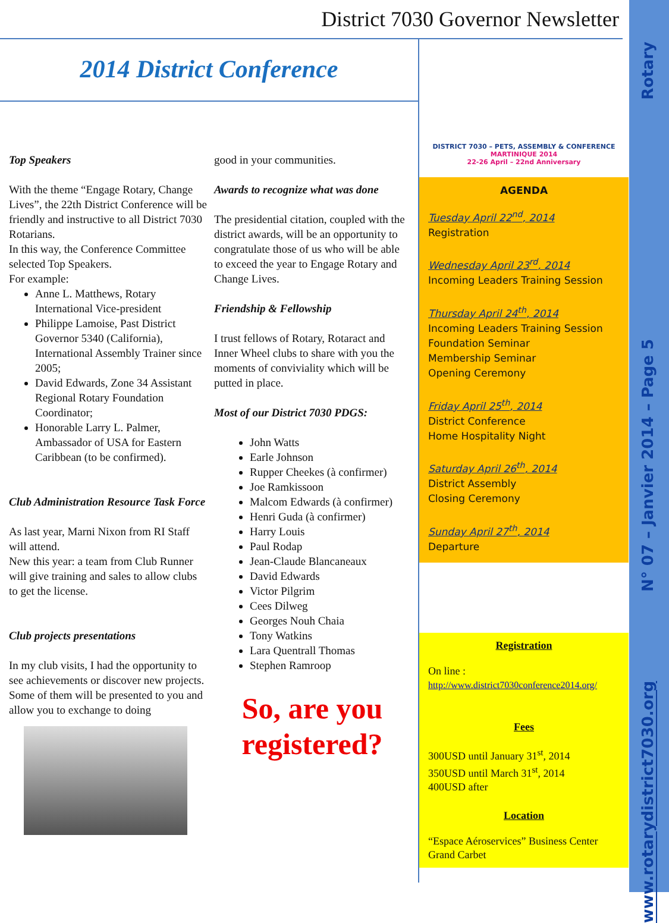District 7030 Governor Newsletter
2014 District Conference
Top Speakers
With the theme “Engage Rotary, Change Lives”, the 22th District Conference will be friendly and instructive to all District 7030 Rotarians.
In this way, the Conference Committee selected Top Speakers.
For example:
Anne L. Matthews, Rotary International Vice-president
Philippe Lamoise, Past District Governor 5340 (California), International Assembly Trainer since 2005;
David Edwards, Zone 34 Assistant Regional Rotary Foundation Coordinator;
Honorable Larry L. Palmer, Ambassador of USA for Eastern Caribbean (to be confirmed).
Club Administration Resource Task Force
As last year, Marni Nixon from RI Staff will attend.
New this year: a team from Club Runner will give training and sales to allow clubs to get the license.
Club projects presentations
In my club visits, I had the opportunity to see achievements or discover new projects.
Some of them will be presented to you and allow you to exchange to doing
good in your communities.
Awards to recognize what was done
The presidential citation, coupled with the district awards, will be an opportunity to congratulate those of us who will be able to exceed the year to Engage Rotary and Change Lives.
Friendship & Fellowship
I trust fellows of Rotary, Rotaract and Inner Wheel clubs to share with you the moments of conviviality which will be putted in place.
Most of our District 7030 PDGS:
John Watts
Earle Johnson
Rupper Cheekes (à confirmer)
Joe Ramkissoon
Malcom Edwards (à confirmer)
Henri Guda (à confirmer)
Harry Louis
Paul Rodap
Jean-Claude Blancaneaux
David Edwards
Victor Pilgrim
Cees Dilweg
Georges Nouh Chaia
Tony Watkins
Lara Quentrall Thomas
Stephen Ramroop
So, are you registered?
DISTRICT 7030 – PETS, ASSEMBLY & CONFERENCE
MARTINIQUE 2014
22-26 April – 22nd Anniversary
AGENDA
Tuesday April 22<sup>nd</sup>, 2014
Registration
Wednesday April 23<sup>rd</sup>, 2014
Incoming Leaders Training Session
Thursday April 24<sup>th</sup>, 2014
Incoming Leaders Training Session
Foundation Seminar
Membership Seminar
Opening Ceremony
Friday April 25<sup>th</sup>, 2014
District Conference
Home Hospitality Night
Saturday April 26<sup>th</sup>, 2014
District Assembly
Closing Ceremony
Sunday April 27<sup>th</sup>, 2014
Departure
Registration
On line :
http://www.district7030conference2014.org/
Fees
300USD until January 31<sup>st</sup>, 2014
350USD until March 31<sup>st</sup>, 2014
400USD after
Location
“Espace Aéroservices” Business Center
Grand Carbet
Rotary
N° 07 – Janvier 2014 – Page 5
www.rotarydistrict7030.org